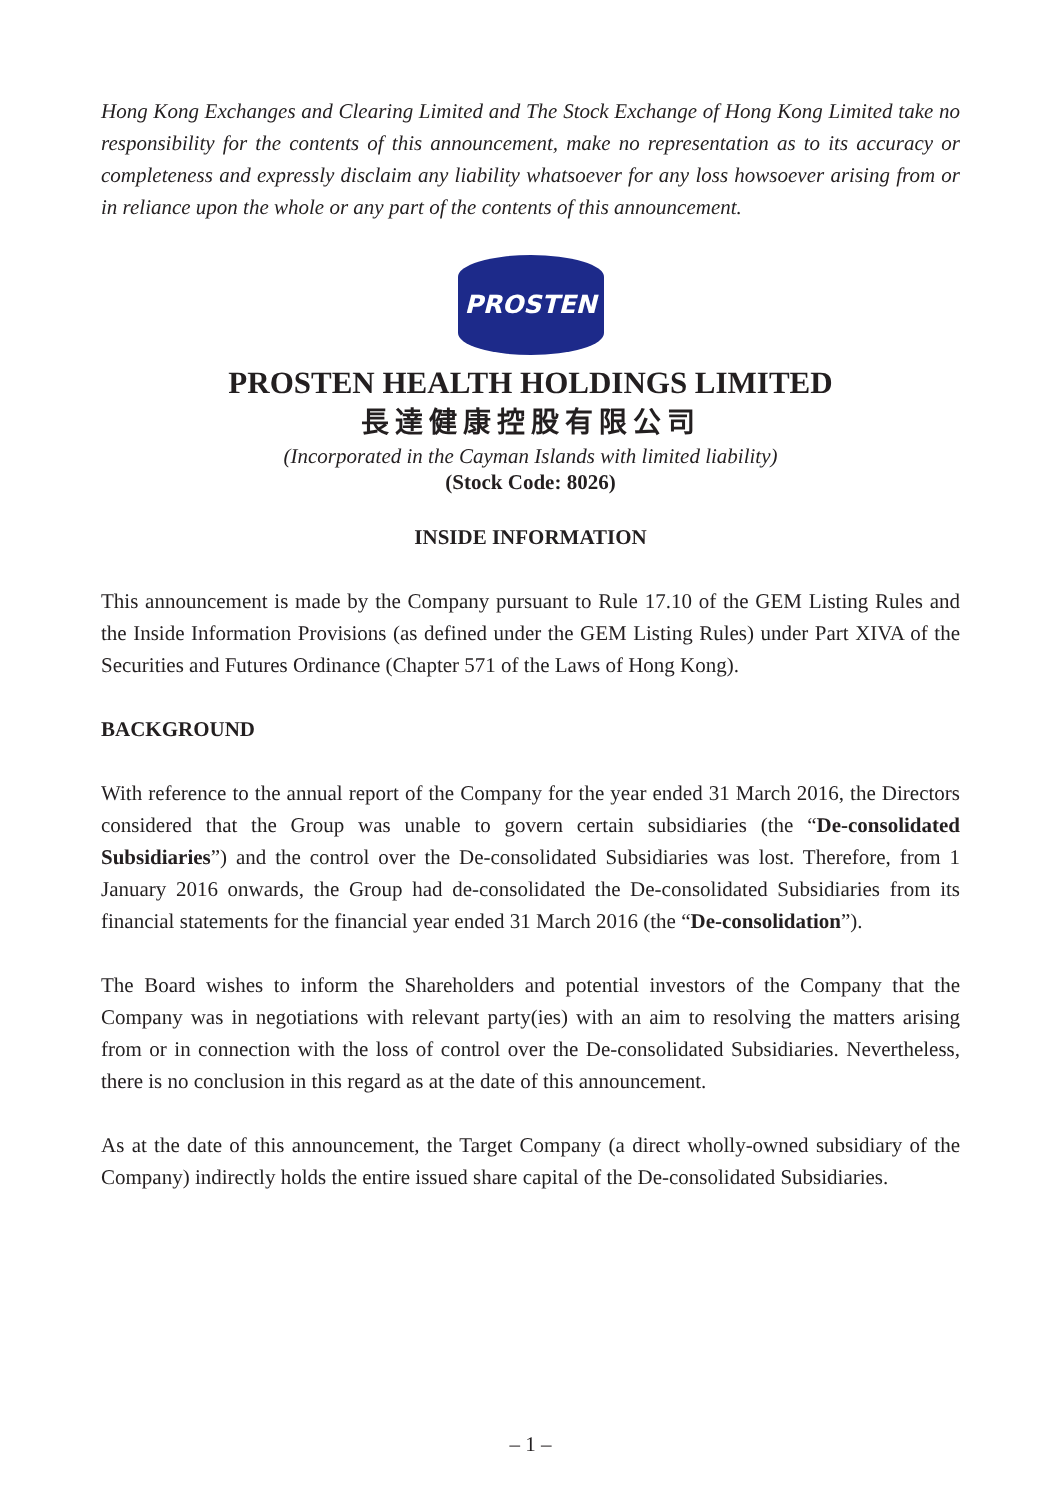Hong Kong Exchanges and Clearing Limited and The Stock Exchange of Hong Kong Limited take no responsibility for the contents of this announcement, make no representation as to its accuracy or completeness and expressly disclaim any liability whatsoever for any loss howsoever arising from or in reliance upon the whole or any part of the contents of this announcement.
PROSTEN
PROSTEN HEALTH HOLDINGS LIMITED
長達健康控股有限公司
(Incorporated in the Cayman Islands with limited liability)
(Stock Code: 8026)
INSIDE INFORMATION
This announcement is made by the Company pursuant to Rule 17.10 of the GEM Listing Rules and the Inside Information Provisions (as defined under the GEM Listing Rules) under Part XIVA of the Securities and Futures Ordinance (Chapter 571 of the Laws of Hong Kong).
BACKGROUND
With reference to the annual report of the Company for the year ended 31 March 2016, the Directors considered that the Group was unable to govern certain subsidiaries (the “De-consolidated Subsidiaries”) and the control over the De-consolidated Subsidiaries was lost. Therefore, from 1 January 2016 onwards, the Group had de-consolidated the De-consolidated Subsidiaries from its financial statements for the financial year ended 31 March 2016 (the “De-consolidation”).
The Board wishes to inform the Shareholders and potential investors of the Company that the Company was in negotiations with relevant party(ies) with an aim to resolving the matters arising from or in connection with the loss of control over the De-consolidated Subsidiaries. Nevertheless, there is no conclusion in this regard as at the date of this announcement.
As at the date of this announcement, the Target Company (a direct wholly-owned subsidiary of the Company) indirectly holds the entire issued share capital of the De-consolidated Subsidiaries.
– 1 –